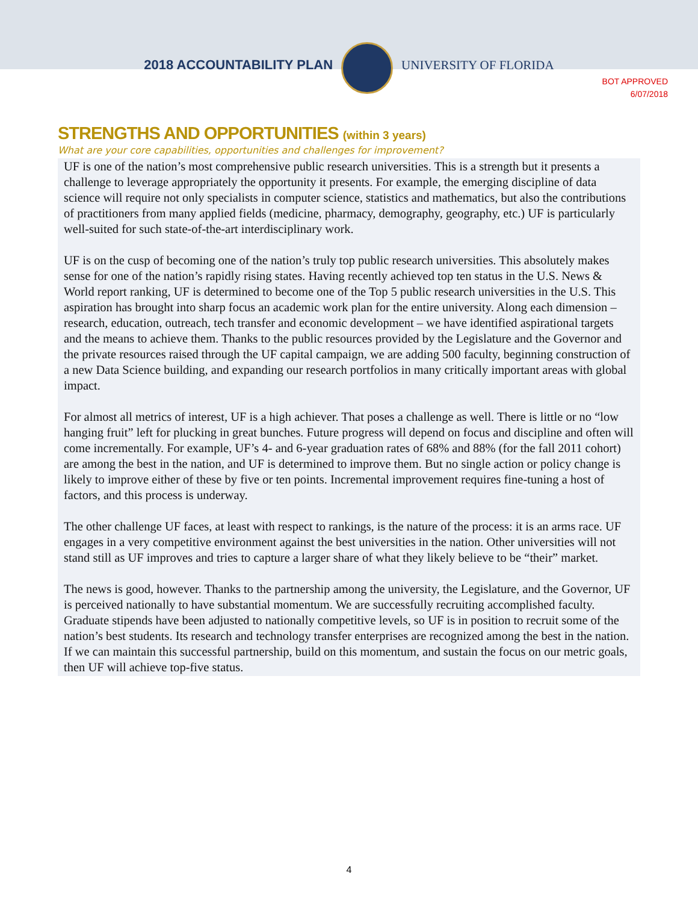2018 ACCOUNTABILITY PLAN UNIVERSITY OF FLORIDA
BOT APPROVED
6/07/2018
STRENGTHS AND OPPORTUNITIES (within 3 years)
What are your core capabilities, opportunities and challenges for improvement?
UF is one of the nation’s most comprehensive public research universities. This is a strength but it presents a challenge to leverage appropriately the opportunity it presents. For example, the emerging discipline of data science will require not only specialists in computer science, statistics and mathematics, but also the contributions of practitioners from many applied fields (medicine, pharmacy, demography, geography, etc.) UF is particularly well-suited for such state-of-the-art interdisciplinary work.
UF is on the cusp of becoming one of the nation’s truly top public research universities. This absolutely makes sense for one of the nation’s rapidly rising states. Having recently achieved top ten status in the U.S. News & World report ranking, UF is determined to become one of the Top 5 public research universities in the U.S. This aspiration has brought into sharp focus an academic work plan for the entire university. Along each dimension – research, education, outreach, tech transfer and economic development – we have identified aspirational targets and the means to achieve them. Thanks to the public resources provided by the Legislature and the Governor and the private resources raised through the UF capital campaign, we are adding 500 faculty, beginning construction of a new Data Science building, and expanding our research portfolios in many critically important areas with global impact.
For almost all metrics of interest, UF is a high achiever. That poses a challenge as well. There is little or no “low hanging fruit” left for plucking in great bunches. Future progress will depend on focus and discipline and often will come incrementally. For example, UF’s 4- and 6-year graduation rates of 68% and 88% (for the fall 2011 cohort) are among the best in the nation, and UF is determined to improve them. But no single action or policy change is likely to improve either of these by five or ten points. Incremental improvement requires fine-tuning a host of factors, and this process is underway.
The other challenge UF faces, at least with respect to rankings, is the nature of the process: it is an arms race. UF engages in a very competitive environment against the best universities in the nation. Other universities will not stand still as UF improves and tries to capture a larger share of what they likely believe to be “their” market.
The news is good, however. Thanks to the partnership among the university, the Legislature, and the Governor, UF is perceived nationally to have substantial momentum. We are successfully recruiting accomplished faculty. Graduate stipends have been adjusted to nationally competitive levels, so UF is in position to recruit some of the nation’s best students. Its research and technology transfer enterprises are recognized among the best in the nation. If we can maintain this successful partnership, build on this momentum, and sustain the focus on our metric goals, then UF will achieve top-five status.
4